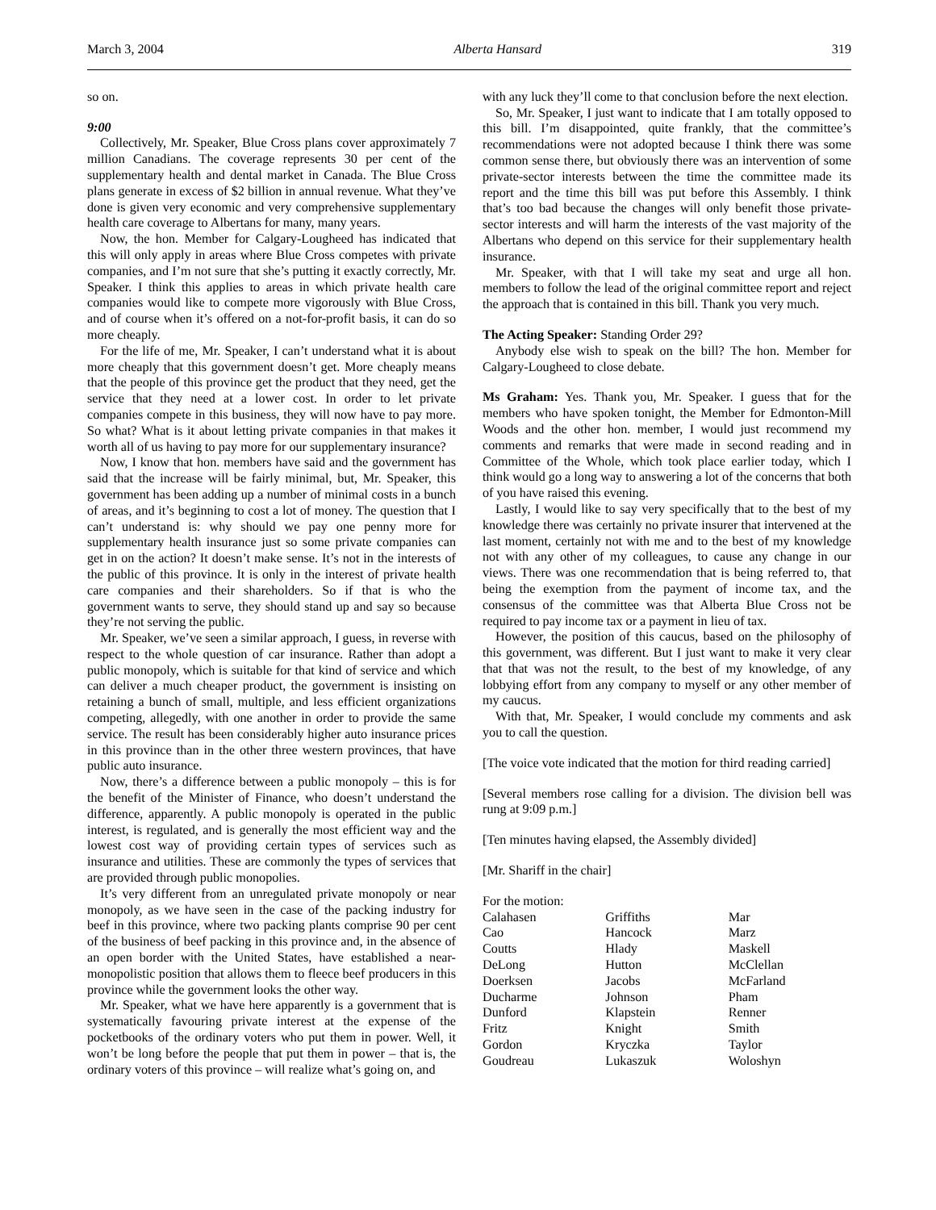March 3, 2004 Alberta Hansard 319
so on.
9:00
Collectively, Mr. Speaker, Blue Cross plans cover approximately 7 million Canadians. The coverage represents 30 per cent of the supplementary health and dental market in Canada. The Blue Cross plans generate in excess of $2 billion in annual revenue. What they’ve done is given very economic and very comprehensive supplementary health care coverage to Albertans for many, many years.
Now, the hon. Member for Calgary-Lougheed has indicated that this will only apply in areas where Blue Cross competes with private companies, and I’m not sure that she’s putting it exactly correctly, Mr. Speaker. I think this applies to areas in which private health care companies would like to compete more vigorously with Blue Cross, and of course when it’s offered on a not-for-profit basis, it can do so more cheaply.
For the life of me, Mr. Speaker, I can’t understand what it is about more cheaply that this government doesn’t get. More cheaply means that the people of this province get the product that they need, get the service that they need at a lower cost. In order to let private companies compete in this business, they will now have to pay more. So what? What is it about letting private companies in that makes it worth all of us having to pay more for our supplementary insurance?
Now, I know that hon. members have said and the government has said that the increase will be fairly minimal, but, Mr. Speaker, this government has been adding up a number of minimal costs in a bunch of areas, and it’s beginning to cost a lot of money. The question that I can’t understand is: why should we pay one penny more for supplementary health insurance just so some private companies can get in on the action? It doesn’t make sense. It’s not in the interests of the public of this province. It is only in the interest of private health care companies and their shareholders. So if that is who the government wants to serve, they should stand up and say so because they’re not serving the public.
Mr. Speaker, we’ve seen a similar approach, I guess, in reverse with respect to the whole question of car insurance. Rather than adopt a public monopoly, which is suitable for that kind of service and which can deliver a much cheaper product, the government is insisting on retaining a bunch of small, multiple, and less efficient organizations competing, allegedly, with one another in order to provide the same service. The result has been considerably higher auto insurance prices in this province than in the other three western provinces, that have public auto insurance.
Now, there’s a difference between a public monopoly – this is for the benefit of the Minister of Finance, who doesn’t understand the difference, apparently. A public monopoly is operated in the public interest, is regulated, and is generally the most efficient way and the lowest cost way of providing certain types of services such as insurance and utilities. These are commonly the types of services that are provided through public monopolies.
It’s very different from an unregulated private monopoly or near monopoly, as we have seen in the case of the packing industry for beef in this province, where two packing plants comprise 90 per cent of the business of beef packing in this province and, in the absence of an open border with the United States, have established a near-monopolistic position that allows them to fleece beef producers in this province while the government looks the other way.
Mr. Speaker, what we have here apparently is a government that is systematically favouring private interest at the expense of the pocketbooks of the ordinary voters who put them in power. Well, it won’t be long before the people that put them in power – that is, the ordinary voters of this province – will realize what’s going on, and
with any luck they’ll come to that conclusion before the next election.
So, Mr. Speaker, I just want to indicate that I am totally opposed to this bill. I’m disappointed, quite frankly, that the committee’s recommendations were not adopted because I think there was some common sense there, but obviously there was an intervention of some private-sector interests between the time the committee made its report and the time this bill was put before this Assembly. I think that’s too bad because the changes will only benefit those private-sector interests and will harm the interests of the vast majority of the Albertans who depend on this service for their supplementary health insurance.
Mr. Speaker, with that I will take my seat and urge all hon. members to follow the lead of the original committee report and reject the approach that is contained in this bill. Thank you very much.
The Acting Speaker: Standing Order 29?
Anybody else wish to speak on the bill? The hon. Member for Calgary-Lougheed to close debate.
Ms Graham: Yes. Thank you, Mr. Speaker. I guess that for the members who have spoken tonight, the Member for Edmonton-Mill Woods and the other hon. member, I would just recommend my comments and remarks that were made in second reading and in Committee of the Whole, which took place earlier today, which I think would go a long way to answering a lot of the concerns that both of you have raised this evening.
Lastly, I would like to say very specifically that to the best of my knowledge there was certainly no private insurer that intervened at the last moment, certainly not with me and to the best of my knowledge not with any other of my colleagues, to cause any change in our views. There was one recommendation that is being referred to, that being the exemption from the payment of income tax, and the consensus of the committee was that Alberta Blue Cross not be required to pay income tax or a payment in lieu of tax.
However, the position of this caucus, based on the philosophy of this government, was different. But I just want to make it very clear that that was not the result, to the best of my knowledge, of any lobbying effort from any company to myself or any other member of my caucus.
With that, Mr. Speaker, I would conclude my comments and ask you to call the question.
[The voice vote indicated that the motion for third reading carried]
[Several members rose calling for a division. The division bell was rung at 9:09 p.m.]
[Ten minutes having elapsed, the Assembly divided]
[Mr. Shariff in the chair]
For the motion:
| Calahasen | Griffiths | Mar |
| Cao | Hancock | Marz |
| Coutts | Hlady | Maskell |
| DeLong | Hutton | McClellan |
| Doerksen | Jacobs | McFarland |
| Ducharme | Johnson | Pham |
| Dunford | Klapstein | Renner |
| Fritz | Knight | Smith |
| Gordon | Kryczka | Taylor |
| Goudreau | Lukaszuk | Woloshyn |